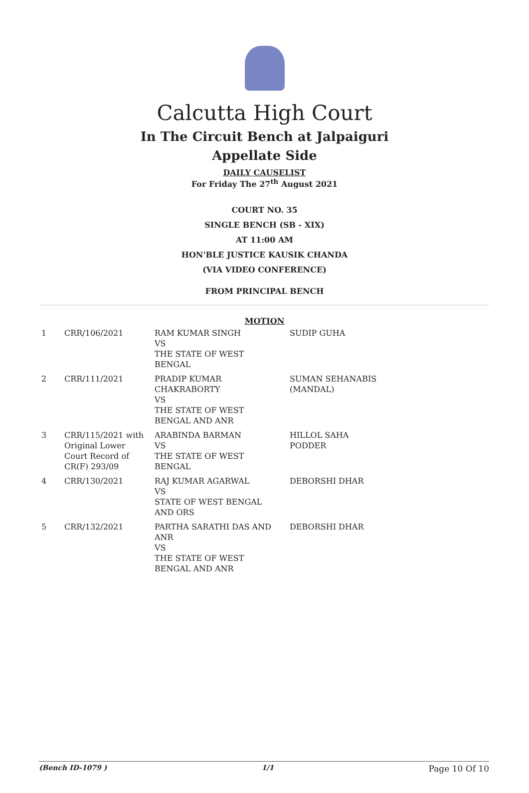Calcutta High Court
In The Circuit Bench at Jalpaiguri
Appellate Side
DAILY CAUSELIST
For Friday The 27<sup>th</sup> August 2021
COURT NO. 35
SINGLE BENCH (SB - XIX)
AT 11:00 AM
HON'BLE JUSTICE KAUSIK CHANDA
(VIA VIDEO CONFERENCE)
FROM PRINCIPAL BENCH
MOTION
| 1 | CRR/106/2021 | RAM KUMAR SINGH VS THE STATE OF WEST BENGAL | SUDIP GUHA |
| 2 | CRR/111/2021 | PRADIP KUMAR CHAKRABORTY VS THE STATE OF WEST BENGAL AND ANR | SUMAN SEHANABIS (MANDAL) |
| 3 | CRR/115/2021 with Original Lower Court Record of CR(F) 293/09 | ARABINDA BARMAN VS THE STATE OF WEST BENGAL | HILLOL SAHA PODDER |
| 4 | CRR/130/2021 | RAJ KUMAR AGARWAL VS STATE OF WEST BENGAL AND ORS | DEBORSHI DHAR |
| 5 | CRR/132/2021 | PARTHA SARATHI DAS AND ANR VS THE STATE OF WEST BENGAL AND ANR | DEBORSHI DHAR |
(Bench ID-1079 ) 1/1 Page 10 Of 10